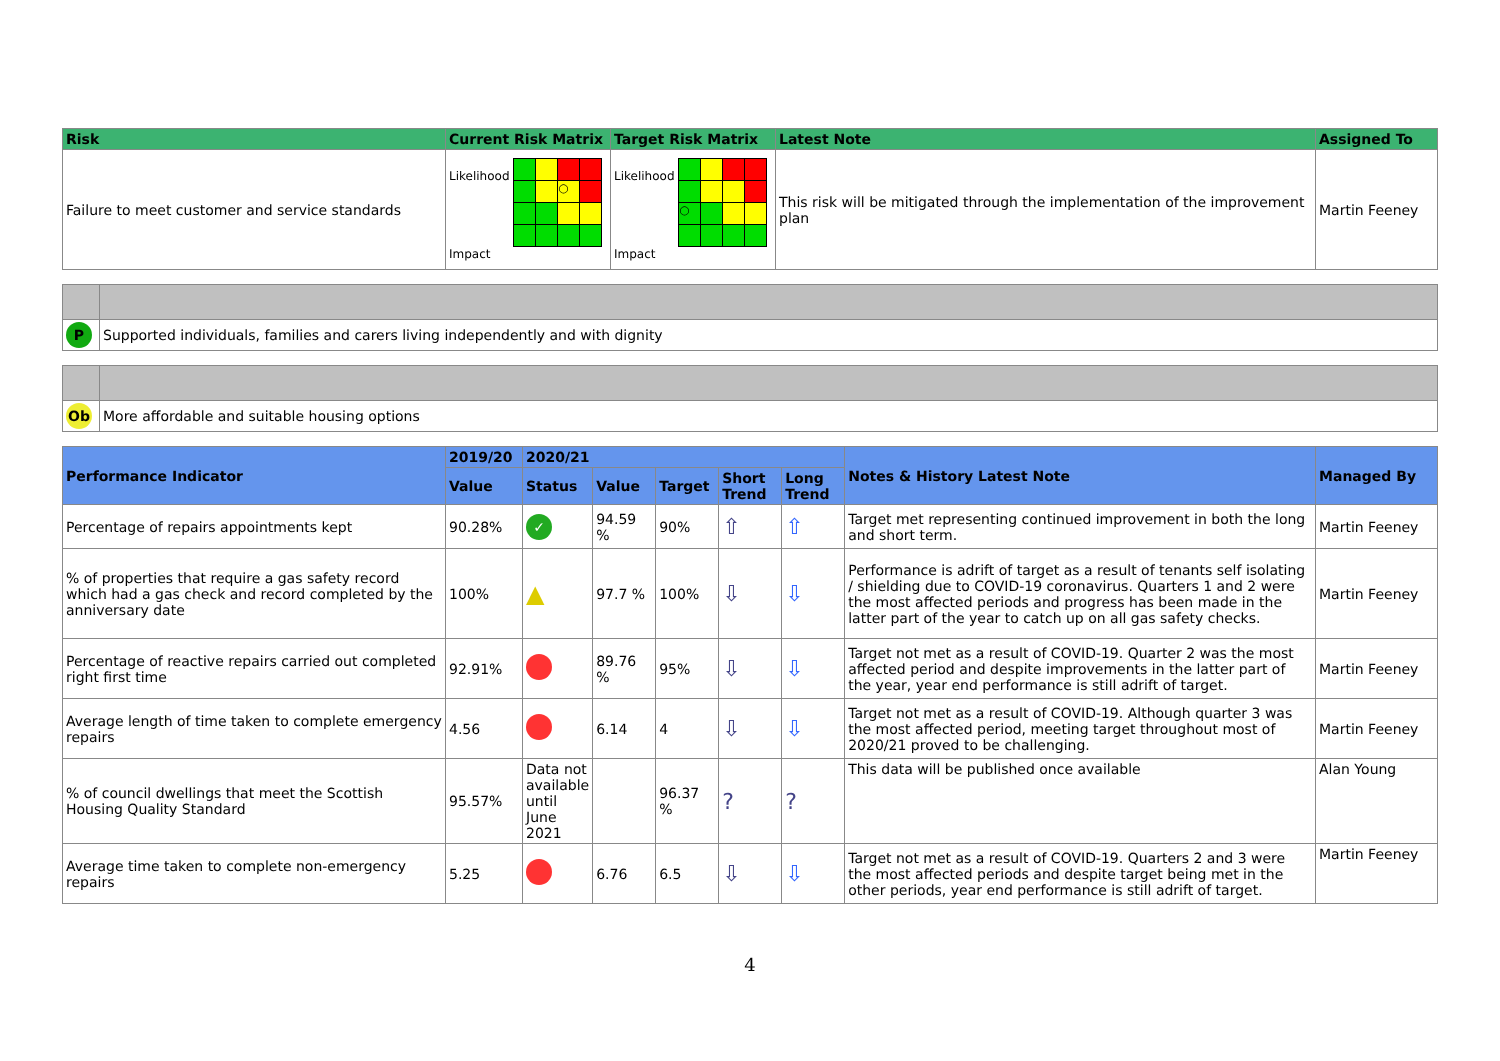| Risk | Current Risk Matrix | Target Risk Matrix | Latest Note | Assigned To |
| --- | --- | --- | --- | --- |
| Failure to meet customer and service standards | Likelihood ○ Impact | Likelihood ○ Impact | This risk will be mitigated through the implementation of the improvement plan | Martin Feeney |
| P | Supported individuals, families and carers living independently and with dignity |
| Ob | More affordable and suitable housing options |
| Performance Indicator | 2019/20 | 2020/21 | | | | | Notes & History Latest Note | Managed By |
| --- | --- | --- | --- | --- | --- | --- | --- | --- |
| | Value | Status | Value | Target | Short Trend | Long Trend | | |
| Percentage of repairs appointments kept | 90.28% | ✓ | 94.59 % | 90% | ⇧ | ⇧ | Target met representing continued improvement in both the long and short term. | Martin Feeney |
| % of properties that require a gas safety record which had a gas check and record completed by the anniversary date | 100% | ▲ | 97.7 % | 100% | ⇩ | ⇩ | Performance is adrift of target as a result of tenants self isolating / shielding due to COVID-19 coronavirus. Quarters 1 and 2 were the most affected periods and progress has been made in the latter part of the year to catch up on all gas safety checks. | Martin Feeney |
| Percentage of reactive repairs carried out completed right first time | 92.91% | | 89.76 % | 95% | ⇩ | ⇩ | Target not met as a result of COVID-19. Quarter 2 was the most affected period and despite improvements in the latter part of the year, year end performance is still adrift of target. | Martin Feeney |
| Average length of time taken to complete emergency repairs | 4.56 | | 6.14 | 4 | ⇩ | ⇩ | Target not met as a result of COVID-19. Although quarter 3 was the most affected period, meeting target throughout most of 2020/21 proved to be challenging. | Martin Feeney |
| % of council dwellings that meet the Scottish Housing Quality Standard | 95.57% | Data not available until June 2021 | | 96.37 % | ? | ? | This data will be published once available | Alan Young |
| Average time taken to complete non-emergency repairs | 5.25 | | 6.76 | 6.5 | ⇩ | ⇩ | Target not met as a result of COVID-19. Quarters 2 and 3 were the most affected periods and despite target being met in the other periods, year end performance is still adrift of target. | Martin Feeney |
4